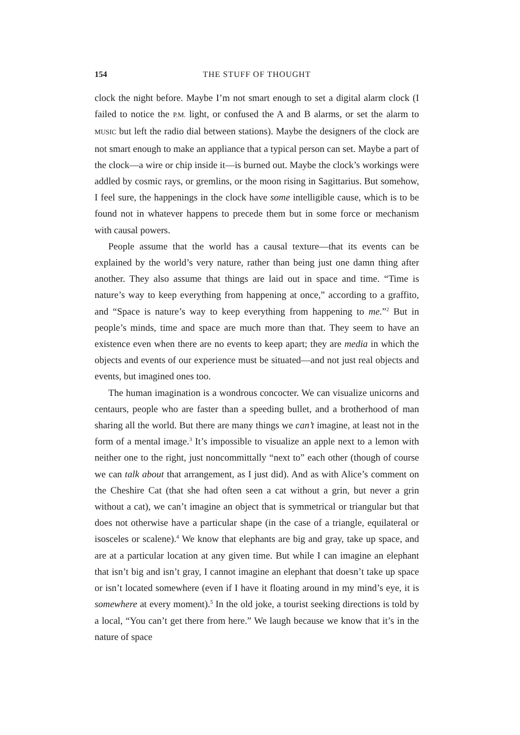154 THE STUFF OF THOUGHT
clock the night before. Maybe I’m not smart enough to set a digital alarm clock (I failed to notice the P.M. light, or confused the A and B alarms, or set the alarm to MUSIC but left the radio dial between stations). Maybe the designers of the clock are not smart enough to make an appliance that a typical person can set. Maybe a part of the clock—a wire or chip inside it—is burned out. Maybe the clock’s workings were addled by cosmic rays, or gremlins, or the moon rising in Sagittarius. But somehow, I feel sure, the happenings in the clock have some intelligible cause, which is to be found not in whatever happens to precede them but in some force or mechanism with causal powers.
People assume that the world has a causal texture—that its events can be explained by the world’s very nature, rather than being just one damn thing after another. They also assume that things are laid out in space and time. “Time is nature’s way to keep everything from happening at once,” according to a graffito, and “Space is nature’s way to keep everything from happening to me.”<sup>2</sup> But in people’s minds, time and space are much more than that. They seem to have an existence even when there are no events to keep apart; they are media in which the objects and events of our experience must be situated—and not just real objects and events, but imagined ones too.
The human imagination is a wondrous concocter. We can visualize unicorns and centaurs, people who are faster than a speeding bullet, and a brotherhood of man sharing all the world. But there are many things we can’t imagine, at least not in the form of a mental image.<sup>3</sup> It’s impossible to visualize an apple next to a lemon with neither one to the right, just noncommittally “next to” each other (though of course we can talk about that arrangement, as I just did). And as with Alice’s comment on the Cheshire Cat (that she had often seen a cat without a grin, but never a grin without a cat), we can’t imagine an object that is symmetrical or triangular but that does not otherwise have a particular shape (in the case of a triangle, equilateral or isosceles or scalene).<sup>4</sup> We know that elephants are big and gray, take up space, and are at a particular location at any given time. But while I can imagine an elephant that isn’t big and isn’t gray, I cannot imagine an elephant that doesn’t take up space or isn’t located somewhere (even if I have it floating around in my mind’s eye, it is somewhere at every moment).<sup>5</sup> In the old joke, a tourist seeking directions is told by a local, “You can’t get there from here.” We laugh because we know that it’s in the nature of space